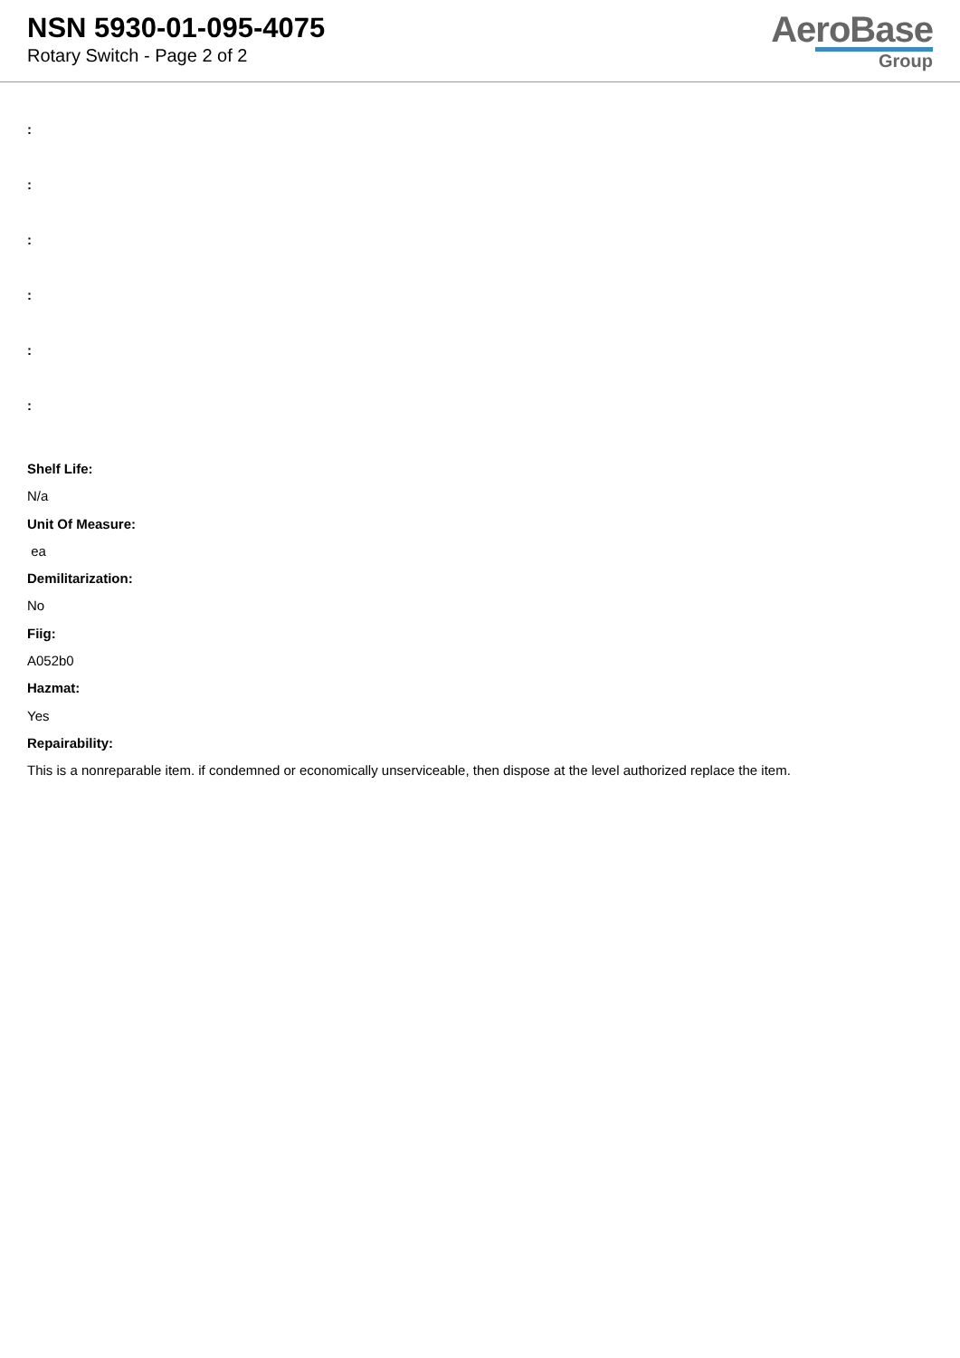NSN 5930-01-095-4075
Rotary Switch - Page 2 of 2
AeroBase
Group
:
:
:
:
:
:
Shelf Life:
N/a
Unit Of Measure:
ea
Demilitarization:
No
Fiig:
A052b0
Hazmat:
Yes
Repairability:
This is a nonreparable item. if condemned or economically unserviceable, then dispose at the level authorized replace the item.